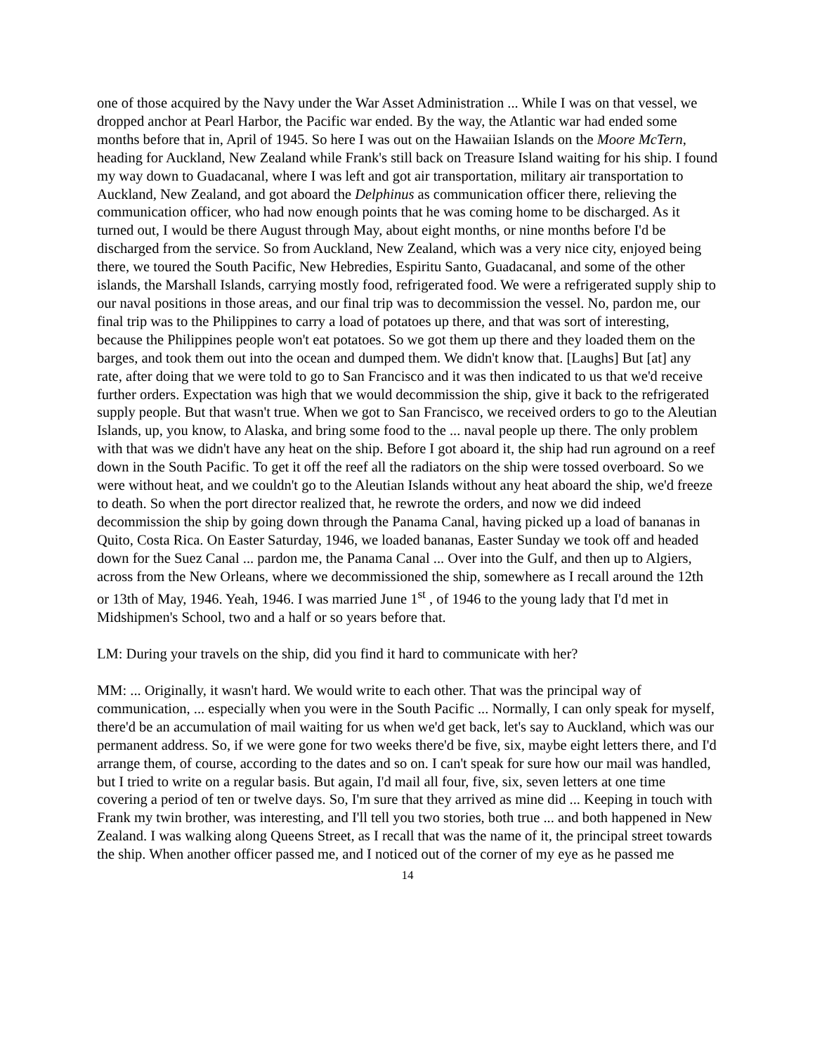one of those acquired by the Navy under the War Asset Administration ... While I was on that vessel, we dropped anchor at Pearl Harbor, the Pacific war ended. By the way, the Atlantic war had ended some months before that in, April of 1945. So here I was out on the Hawaiian Islands on the Moore McTern, heading for Auckland, New Zealand while Frank's still back on Treasure Island waiting for his ship. I found my way down to Guadacanal, where I was left and got air transportation, military air transportation to Auckland, New Zealand, and got aboard the Delphinus as communication officer there, relieving the communication officer, who had now enough points that he was coming home to be discharged. As it turned out, I would be there August through May, about eight months, or nine months before I'd be discharged from the service. So from Auckland, New Zealand, which was a very nice city, enjoyed being there, we toured the South Pacific, New Hebredies, Espiritu Santo, Guadacanal, and some of the other islands, the Marshall Islands, carrying mostly food, refrigerated food. We were a refrigerated supply ship to our naval positions in those areas, and our final trip was to decommission the vessel. No, pardon me, our final trip was to the Philippines to carry a load of potatoes up there, and that was sort of interesting, because the Philippines people won't eat potatoes. So we got them up there and they loaded them on the barges, and took them out into the ocean and dumped them. We didn't know that. [Laughs] But [at] any rate, after doing that we were told to go to San Francisco and it was then indicated to us that we'd receive further orders. Expectation was high that we would decommission the ship, give it back to the refrigerated supply people. But that wasn't true. When we got to San Francisco, we received orders to go to the Aleutian Islands, up, you know, to Alaska, and bring some food to the ... naval people up there. The only problem with that was we didn't have any heat on the ship. Before I got aboard it, the ship had run aground on a reef down in the South Pacific. To get it off the reef all the radiators on the ship were tossed overboard. So we were without heat, and we couldn't go to the Aleutian Islands without any heat aboard the ship, we'd freeze to death. So when the port director realized that, he rewrote the orders, and now we did indeed decommission the ship by going down through the Panama Canal, having picked up a load of bananas in Quito, Costa Rica. On Easter Saturday, 1946, we loaded bananas, Easter Sunday we took off and headed down for the Suez Canal ... pardon me, the Panama Canal ... Over into the Gulf, and then up to Algiers, across from the New Orleans, where we decommissioned the ship, somewhere as I recall around the 12th or 13th of May, 1946. Yeah, 1946. I was married June 1<sup>st</sup> , of 1946 to the young lady that I'd met in Midshipmen's School, two and a half or so years before that.
LM: During your travels on the ship, did you find it hard to communicate with her?
MM: ... Originally, it wasn't hard. We would write to each other. That was the principal way of communication, ... especially when you were in the South Pacific ... Normally, I can only speak for myself, there'd be an accumulation of mail waiting for us when we'd get back, let's say to Auckland, which was our permanent address. So, if we were gone for two weeks there'd be five, six, maybe eight letters there, and I'd arrange them, of course, according to the dates and so on. I can't speak for sure how our mail was handled, but I tried to write on a regular basis. But again, I'd mail all four, five, six, seven letters at one time covering a period of ten or twelve days. So, I'm sure that they arrived as mine did ... Keeping in touch with Frank my twin brother, was interesting, and I'll tell you two stories, both true ... and both happened in New Zealand. I was walking along Queens Street, as I recall that was the name of it, the principal street towards the ship. When another officer passed me, and I noticed out of the corner of my eye as he passed me
14